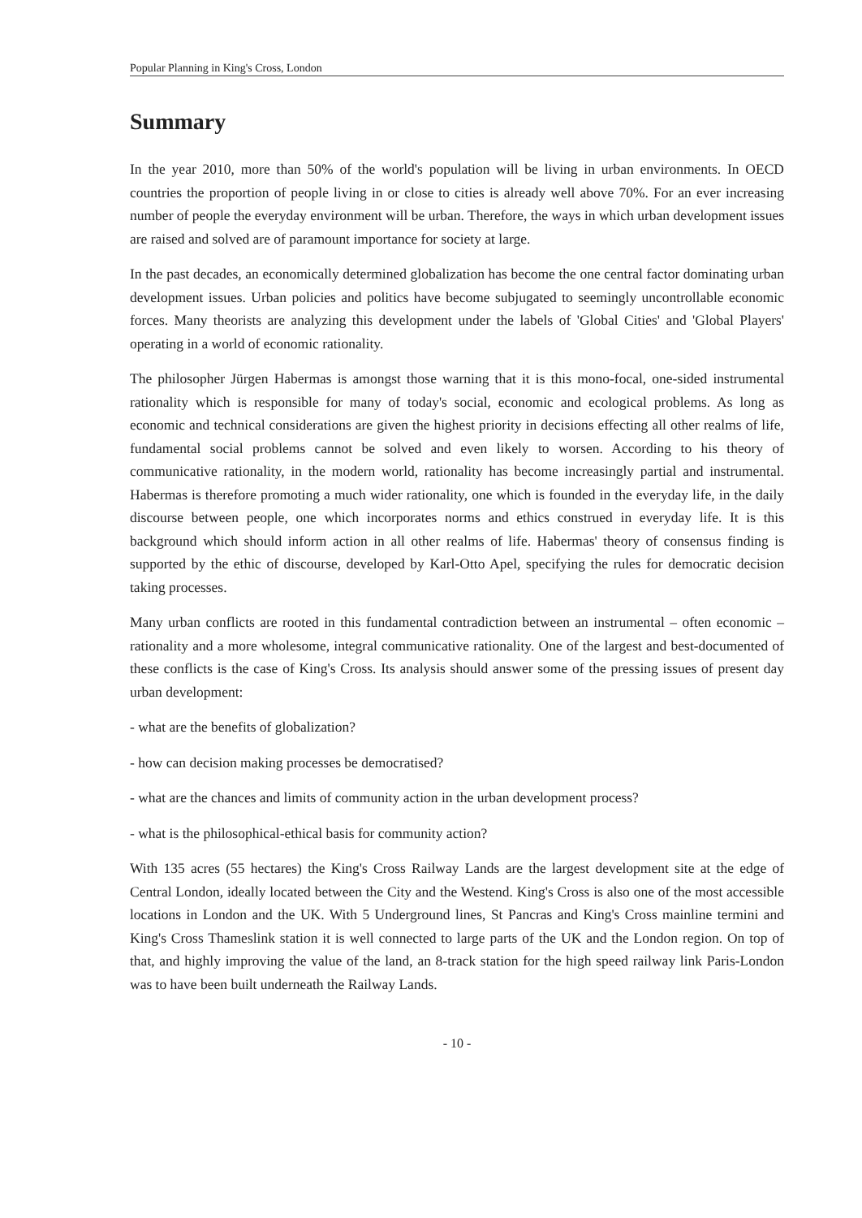Popular Planning in King's Cross, London
Summary
In the year 2010, more than 50% of the world's population will be living in urban environments. In OECD countries the proportion of people living in or close to cities is already well above 70%. For an ever increasing number of people the everyday environment will be urban. Therefore, the ways in which urban development issues are raised and solved are of paramount importance for society at large.
In the past decades, an economically determined globalization has become the one central factor dominating urban development issues. Urban policies and politics have become subjugated to seemingly uncontrollable economic forces. Many theorists are analyzing this development under the labels of 'Global Cities' and 'Global Players' operating in a world of economic rationality.
The philosopher Jürgen Habermas is amongst those warning that it is this mono-focal, one-sided instrumental rationality which is responsible for many of today's social, economic and ecological problems. As long as economic and technical considerations are given the highest priority in decisions effecting all other realms of life, fundamental social problems cannot be solved and even likely to worsen. According to his theory of communicative rationality, in the modern world, rationality has become increasingly partial and instrumental. Habermas is therefore promoting a much wider rationality, one which is founded in the everyday life, in the daily discourse between people, one which incorporates norms and ethics construed in everyday life. It is this background which should inform action in all other realms of life. Habermas' theory of consensus finding is supported by the ethic of discourse, developed by Karl-Otto Apel, specifying the rules for democratic decision taking processes.
Many urban conflicts are rooted in this fundamental contradiction between an instrumental – often economic – rationality and a more wholesome, integral communicative rationality. One of the largest and best-documented of these conflicts is the case of King's Cross. Its analysis should answer some of the pressing issues of present day urban development:
- what are the benefits of globalization?
- how can decision making processes be democratised?
- what are the chances and limits of community action in the urban development process?
- what is the philosophical-ethical basis for community action?
With 135 acres (55 hectares) the King's Cross Railway Lands are the largest development site at the edge of Central London, ideally located between the City and the Westend. King's Cross is also one of the most accessible locations in London and the UK. With 5 Underground lines, St Pancras and King's Cross mainline termini and King's Cross Thameslink station it is well connected to large parts of the UK and the London region. On top of that, and highly improving the value of the land, an 8-track station for the high speed railway link Paris-London was to have been built underneath the Railway Lands.
- 10 -